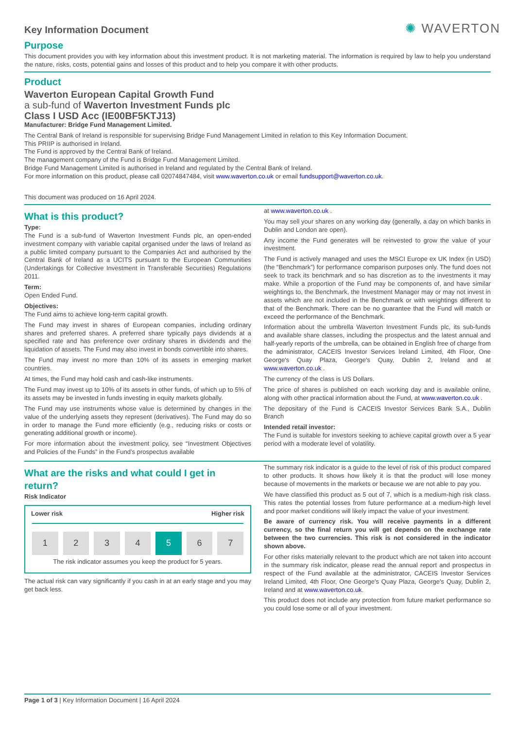✺ WAVERTON
Key Information Document
Purpose
This document provides you with key information about this investment product. It is not marketing material. The information is required by law to help you understand the nature, risks, costs, potential gains and losses of this product and to help you compare it with other products.
Product
Waverton European Capital Growth Fund
a sub-fund of Waverton Investment Funds plc
Class I USD Acc (IE00BF5KTJ13)
Manufacturer: Bridge Fund Management Limited.
The Central Bank of Ireland is responsible for supervising Bridge Fund Management Limited in relation to this Key Information Document.
This PRIIP is authorised in Ireland.
The Fund is approved by the Central Bank of Ireland.
The management company of the Fund is Bridge Fund Management Limited.
Bridge Fund Management Limited is authorised in Ireland and regulated by the Central Bank of Ireland.
For more information on this product, please call 02074847484, visit www.waverton.co.uk or email fundsupport@waverton.co.uk.
This document was produced on 16 April 2024.
What is this product?
Type:
The Fund is a sub-fund of Waverton Investment Funds plc, an open-ended investment company with variable capital organised under the laws of Ireland as a public limited company pursuant to the Companies Act and authorised by the Central Bank of Ireland as a UCITS pursuant to the European Communities (Undertakings for Collective Investment in Transferable Securities) Regulations 2011.
Term:
Open Ended Fund.
Objectives:
The Fund aims to achieve long-term capital growth.
The Fund may invest in shares of European companies, including ordinary shares and preferred shares. A preferred share typically pays dividends at a specified rate and has preference over ordinary shares in dividends and the liquidation of assets. The Fund may also invest in bonds convertible into shares.
The Fund may invest no more than 10% of its assets in emerging market countries.
At times, the Fund may hold cash and cash-like instruments.
The Fund may invest up to 10% of its assets in other funds, of which up to 5% of its assets may be invested in funds investing in equity markets globally.
The Fund may use instruments whose value is determined by changes in the value of the underlying assets they represent (derivatives). The Fund may do so in order to manage the Fund more efficiently (e.g., reducing risks or costs or generating additional growth or income).
For more information about the investment policy, see “Investment Objectives and Policies of the Funds” in the Fund’s prospectus available
at www.waverton.co.uk .
You may sell your shares on any working day (generally, a day on which banks in Dublin and London are open).
Any income the Fund generates will be reinvested to grow the value of your investment.
The Fund is actively managed and uses the MSCI Europe ex UK Index (in USD) (the “Benchmark”) for performance comparison purposes only. The fund does not seek to track its benchmark and so has discretion as to the investments it may make. While a proportion of the Fund may be components of, and have similar weightings to, the Benchmark, the Investment Manager may or may not invest in assets which are not included in the Benchmark or with weightings different to that of the Benchmark. There can be no guarantee that the Fund will match or exceed the performance of the Benchmark.
Information about the umbrella Waverton Investment Funds plc, its sub-funds and available share classes, including the prospectus and the latest annual and half-yearly reports of the umbrella, can be obtained in English free of charge from the administrator, CACEIS Investor Services Ireland Limited, 4th Floor, One George's Quay Plaza, George's Quay, Dublin 2, Ireland and at www.waverton.co.uk .
The currency of the class is US Dollars.
The price of shares is published on each working day and is available online, along with other practical information about the Fund, at www.waverton.co.uk .
The depositary of the Fund is CACEIS Investor Services Bank S.A., Dublin Branch
Intended retail investor:
The Fund is suitable for investors seeking to achieve capital growth over a 5 year period with a moderate level of volatility.
What are the risks and what could I get in return?
Risk Indicator
Lower risk Higher risk
| 1 | 2 | 3 | 4 | 5 | 6 | 7 |
The risk indicator assumes you keep the product for 5 years.
The actual risk can vary significantly if you cash in at an early stage and you may get back less.
The summary risk indicator is a guide to the level of risk of this product compared to other products. It shows how likely it is that the product will lose money because of movements in the markets or because we are not able to pay you.
We have classified this product as 5 out of 7, which is a medium-high risk class. This rates the potential losses from future performance at a medium-high level and poor market conditions will likely impact the value of your investment.
Be aware of currency risk. You will receive payments in a different currency, so the final return you will get depends on the exchange rate between the two currencies. This risk is not considered in the indicator shown above.
For other risks materially relevant to the product which are not taken into account in the summary risk indicator, please read the annual report and prospectus in respect of the Fund available at the administrator, CACEIS Investor Services Ireland Limited, 4th Floor, One George's Quay Plaza, George's Quay, Dublin 2, Ireland and at www.waverton.co.uk.
This product does not include any protection from future market performance so you could lose some or all of your investment.
Page 1 of 3 | Key Information Document | 16 April 2024